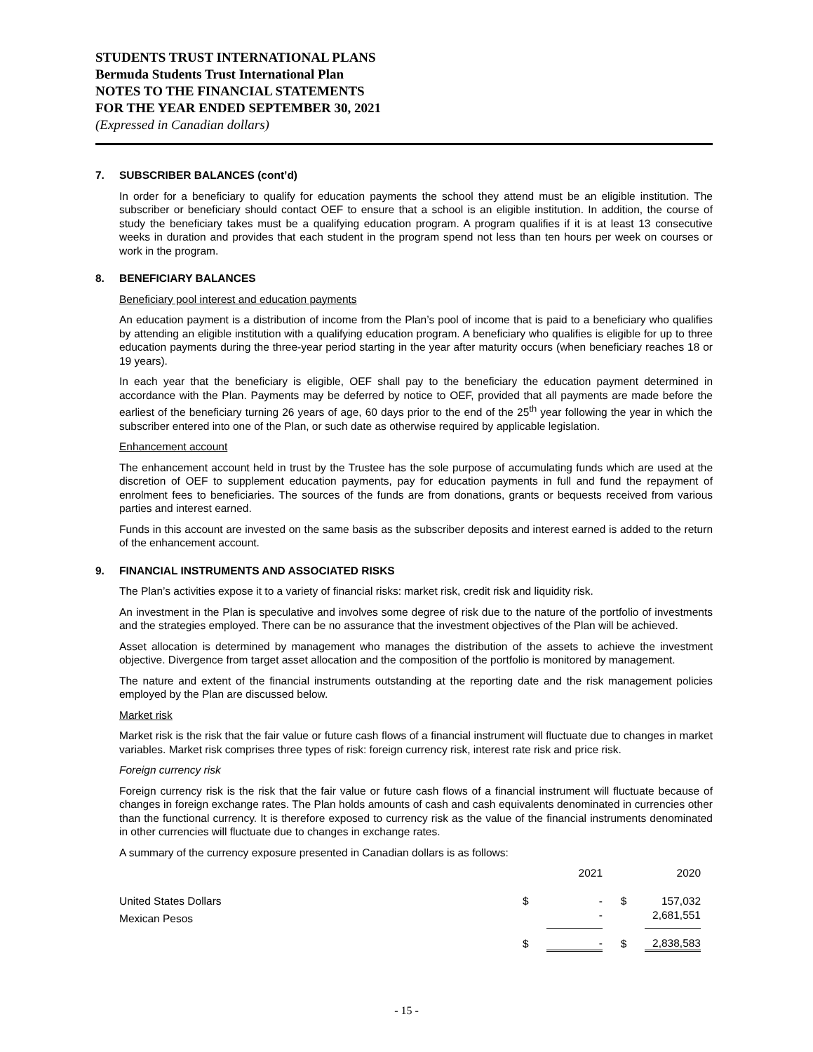STUDENTS TRUST INTERNATIONAL PLANS
Bermuda Students Trust International Plan
NOTES TO THE FINANCIAL STATEMENTS
FOR THE YEAR ENDED SEPTEMBER 30, 2021
(Expressed in Canadian dollars)
7. SUBSCRIBER BALANCES (cont’d)
In order for a beneficiary to qualify for education payments the school they attend must be an eligible institution. The subscriber or beneficiary should contact OEF to ensure that a school is an eligible institution. In addition, the course of study the beneficiary takes must be a qualifying education program. A program qualifies if it is at least 13 consecutive weeks in duration and provides that each student in the program spend not less than ten hours per week on courses or work in the program.
8. BENEFICIARY BALANCES
Beneficiary pool interest and education payments
An education payment is a distribution of income from the Plan’s pool of income that is paid to a beneficiary who qualifies by attending an eligible institution with a qualifying education program. A beneficiary who qualifies is eligible for up to three education payments during the three-year period starting in the year after maturity occurs (when beneficiary reaches 18 or 19 years).
In each year that the beneficiary is eligible, OEF shall pay to the beneficiary the education payment determined in accordance with the Plan. Payments may be deferred by notice to OEF, provided that all payments are made before the earliest of the beneficiary turning 26 years of age, 60 days prior to the end of the 25<sup>th</sup> year following the year in which the subscriber entered into one of the Plan, or such date as otherwise required by applicable legislation.
Enhancement account
The enhancement account held in trust by the Trustee has the sole purpose of accumulating funds which are used at the discretion of OEF to supplement education payments, pay for education payments in full and fund the repayment of enrolment fees to beneficiaries. The sources of the funds are from donations, grants or bequests received from various parties and interest earned.
Funds in this account are invested on the same basis as the subscriber deposits and interest earned is added to the return of the enhancement account.
9. FINANCIAL INSTRUMENTS AND ASSOCIATED RISKS
The Plan’s activities expose it to a variety of financial risks: market risk, credit risk and liquidity risk.
An investment in the Plan is speculative and involves some degree of risk due to the nature of the portfolio of investments and the strategies employed. There can be no assurance that the investment objectives of the Plan will be achieved.
Asset allocation is determined by management who manages the distribution of the assets to achieve the investment objective. Divergence from target asset allocation and the composition of the portfolio is monitored by management.
The nature and extent of the financial instruments outstanding at the reporting date and the risk management policies employed by the Plan are discussed below.
Market risk
Market risk is the risk that the fair value or future cash flows of a financial instrument will fluctuate due to changes in market variables. Market risk comprises three types of risk: foreign currency risk, interest rate risk and price risk.
Foreign currency risk
Foreign currency risk is the risk that the fair value or future cash flows of a financial instrument will fluctuate because of changes in foreign exchange rates. The Plan holds amounts of cash and cash equivalents denominated in currencies other than the functional currency. It is therefore exposed to currency risk as the value of the financial instruments denominated in other currencies will fluctuate due to changes in exchange rates.
A summary of the currency exposure presented in Canadian dollars is as follows:
| | | 2021 | | 2020 | |
| United States Dollars | $ | - | $ | 157,032 | |
| Mexican Pesos | | - | | 2,681,551 | |
| | $ | - | $ | 2,838,583 | |
- 15 -